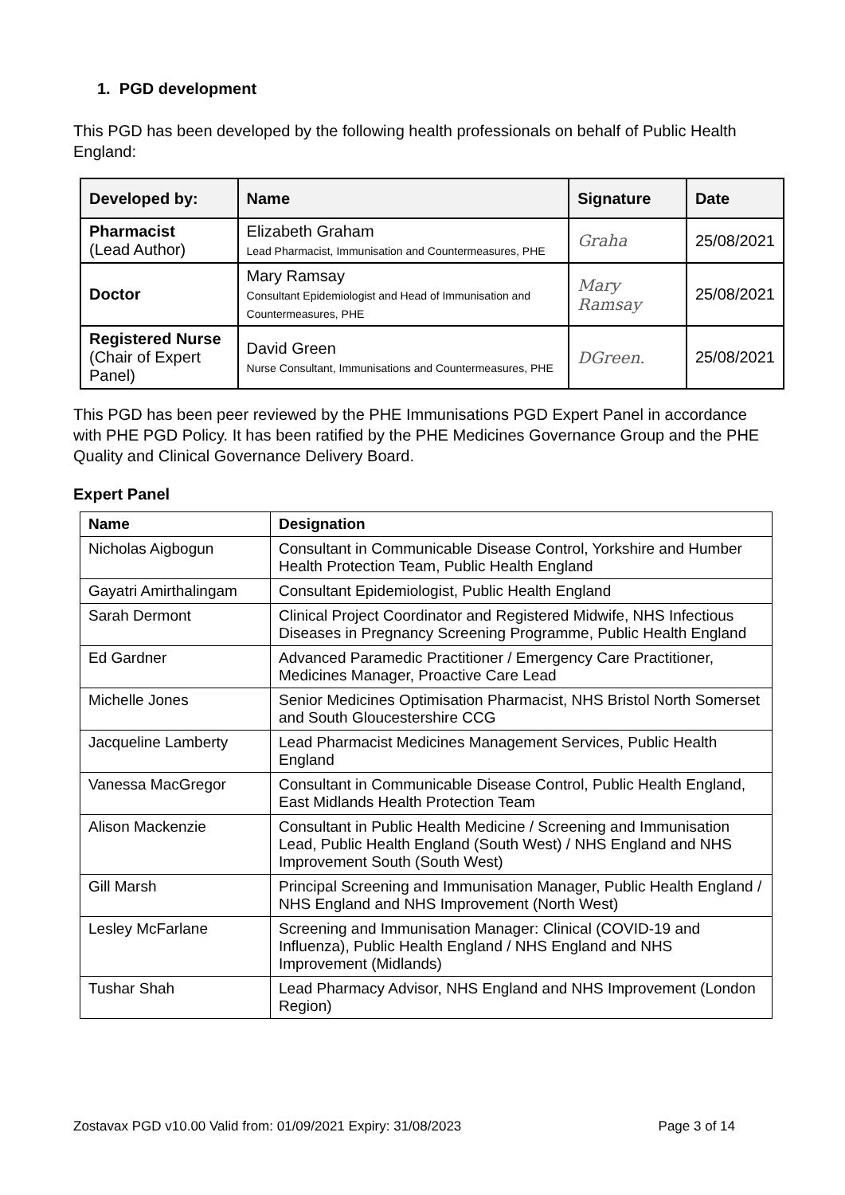1. PGD development
This PGD has been developed by the following health professionals on behalf of Public Health England:
| Developed by: | Name | Signature | Date |
| --- | --- | --- | --- |
| Pharmacist (Lead Author) | Elizabeth Graham Lead Pharmacist, Immunisation and Countermeasures, PHE | Graha | 25/08/2021 |
| Doctor | Mary Ramsay Consultant Epidemiologist and Head of Immunisation and Countermeasures, PHE | Mary Ramsay | 25/08/2021 |
| Registered Nurse (Chair of Expert Panel) | David Green Nurse Consultant, Immunisations and Countermeasures, PHE | DGreen. | 25/08/2021 |
This PGD has been peer reviewed by the PHE Immunisations PGD Expert Panel in accordance with PHE PGD Policy. It has been ratified by the PHE Medicines Governance Group and the PHE Quality and Clinical Governance Delivery Board.
Expert Panel
| Name | Designation |
| --- | --- |
| Nicholas Aigbogun | Consultant in Communicable Disease Control, Yorkshire and Humber Health Protection Team, Public Health England |
| Gayatri Amirthalingam | Consultant Epidemiologist, Public Health England |
| Sarah Dermont | Clinical Project Coordinator and Registered Midwife, NHS Infectious Diseases in Pregnancy Screening Programme, Public Health England |
| Ed Gardner | Advanced Paramedic Practitioner / Emergency Care Practitioner, Medicines Manager, Proactive Care Lead |
| Michelle Jones | Senior Medicines Optimisation Pharmacist, NHS Bristol North Somerset and South Gloucestershire CCG |
| Jacqueline Lamberty | Lead Pharmacist Medicines Management Services, Public Health England |
| Vanessa MacGregor | Consultant in Communicable Disease Control, Public Health England, East Midlands Health Protection Team |
| Alison Mackenzie | Consultant in Public Health Medicine / Screening and Immunisation Lead, Public Health England (South West) / NHS England and NHS Improvement South (South West) |
| Gill Marsh | Principal Screening and Immunisation Manager, Public Health England / NHS England and NHS Improvement (North West) |
| Lesley McFarlane | Screening and Immunisation Manager: Clinical (COVID-19 and Influenza), Public Health England / NHS England and NHS Improvement (Midlands) |
| Tushar Shah | Lead Pharmacy Advisor, NHS England and NHS Improvement (London Region) |
Zostavax PGD v10.00 Valid from: 01/09/2021 Expiry: 31/08/2023 Page 3 of 14